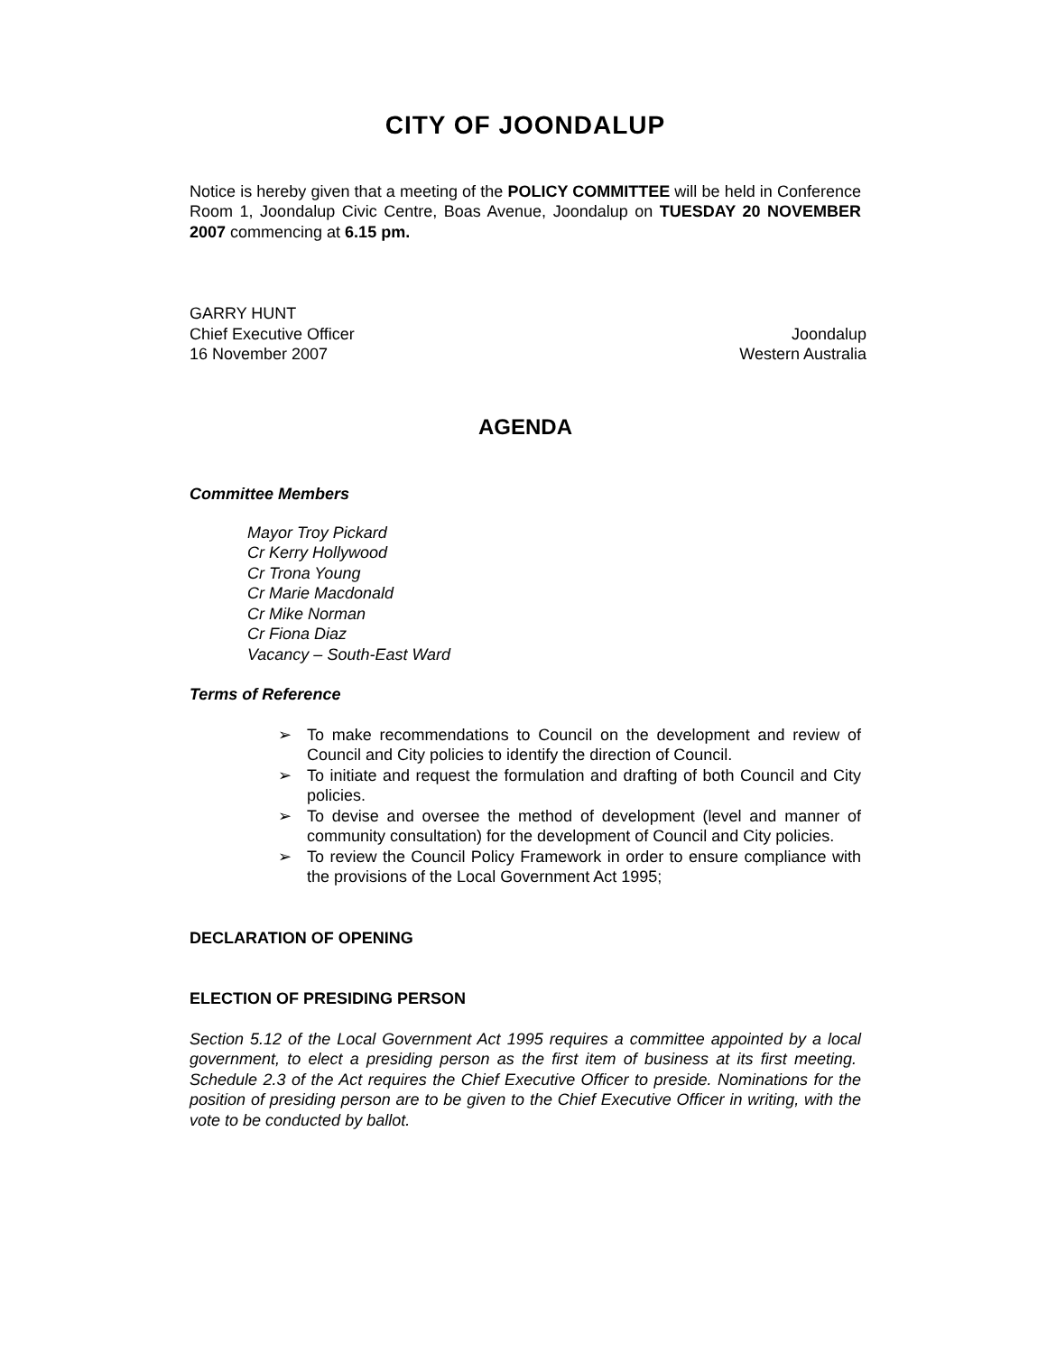CITY OF JOONDALUP
Notice is hereby given that a meeting of the POLICY COMMITTEE will be held in Conference Room 1, Joondalup Civic Centre, Boas Avenue, Joondalup on TUESDAY 20 NOVEMBER 2007 commencing at 6.15 pm.
GARRY HUNT
Chief Executive Officer Joondalup
16 November 2007 Western Australia
AGENDA
Committee Members
Mayor Troy Pickard
Cr Kerry Hollywood
Cr Trona Young
Cr Marie Macdonald
Cr Mike Norman
Cr Fiona Diaz
Vacancy – South-East Ward
Terms of Reference
➢ To make recommendations to Council on the development and review of Council and City policies to identify the direction of Council.
➢ To initiate and request the formulation and drafting of both Council and City policies.
➢ To devise and oversee the method of development (level and manner of community consultation) for the development of Council and City policies.
➢ To review the Council Policy Framework in order to ensure compliance with the provisions of the Local Government Act 1995;
DECLARATION OF OPENING
ELECTION OF PRESIDING PERSON
Section 5.12 of the Local Government Act 1995 requires a committee appointed by a local government, to elect a presiding person as the first item of business at its first meeting. Schedule 2.3 of the Act requires the Chief Executive Officer to preside. Nominations for the position of presiding person are to be given to the Chief Executive Officer in writing, with the vote to be conducted by ballot.